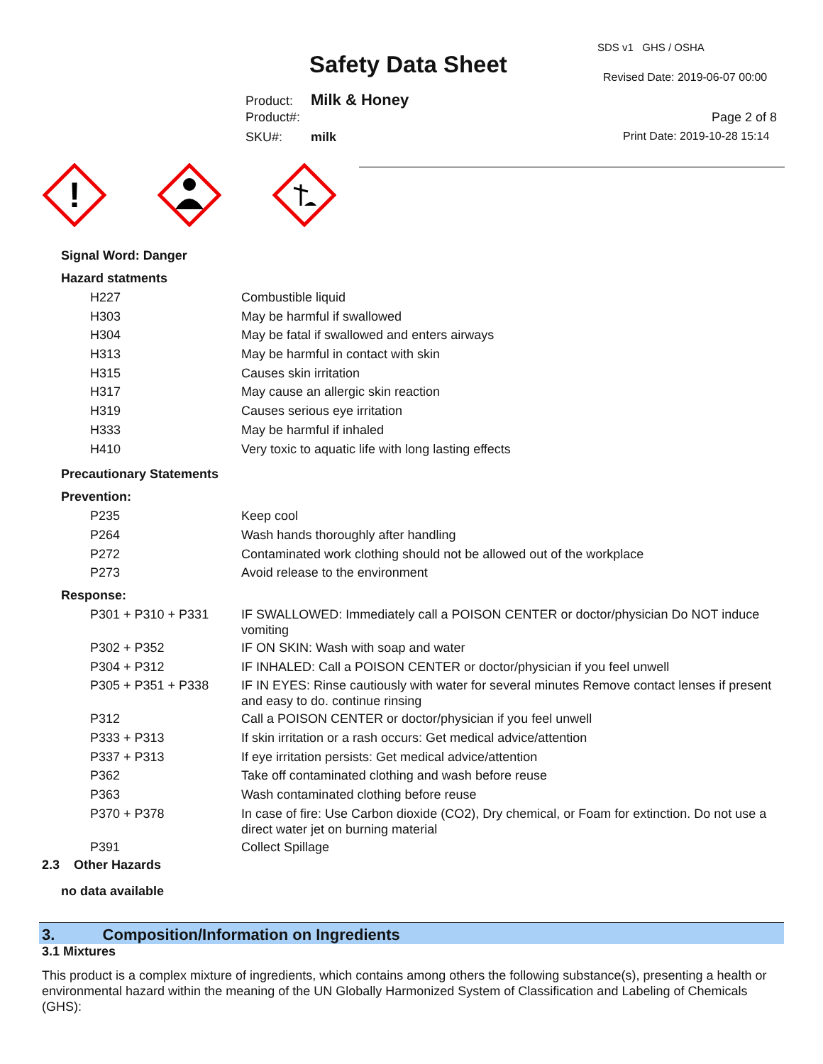SDS v1 GHS / OSHA
Safety Data Sheet Revised Date: 2019-06-07 00:00
Product: Milk & Honey
Product#: Page 2 of 8
SKU#: milk Print Date: 2019-10-28 15:14
!
Signal Word: Danger
Hazard statments
| H227 | Combustible liquid |
| H303 | May be harmful if swallowed |
| H304 | May be fatal if swallowed and enters airways |
| H313 | May be harmful in contact with skin |
| H315 | Causes skin irritation |
| H317 | May cause an allergic skin reaction |
| H319 | Causes serious eye irritation |
| H333 | May be harmful if inhaled |
| H410 | Very toxic to aquatic life with long lasting effects |
Precautionary Statements
Prevention:
| P235 | Keep cool |
| P264 | Wash hands thoroughly after handling |
| P272 | Contaminated work clothing should not be allowed out of the workplace |
| P273 | Avoid release to the environment |
Response:
| P301 + P310 + P331 | IF SWALLOWED: Immediately call a POISON CENTER or doctor/physician Do NOT induce vomiting |
| P302 + P352 | IF ON SKIN: Wash with soap and water |
| P304 + P312 | IF INHALED: Call a POISON CENTER or doctor/physician if you feel unwell |
| P305 + P351 + P338 | IF IN EYES: Rinse cautiously with water for several minutes Remove contact lenses if present and easy to do. continue rinsing |
| P312 | Call a POISON CENTER or doctor/physician if you feel unwell |
| P333 + P313 | If skin irritation or a rash occurs: Get medical advice/attention |
| P337 + P313 | If eye irritation persists: Get medical advice/attention |
| P362 | Take off contaminated clothing and wash before reuse |
| P363 | Wash contaminated clothing before reuse |
| P370 + P378 | In case of fire: Use Carbon dioxide (CO2), Dry chemical, or Foam for extinction. Do not use a direct water jet on burning material |
| P391 | Collect Spillage |
2.3 Other Hazards
no data available
3. Composition/Information on Ingredients
3.1 Mixtures
This product is a complex mixture of ingredients, which contains among others the following substance(s), presenting a health or environmental hazard within the meaning of the UN Globally Harmonized System of Classification and Labeling of Chemicals (GHS):